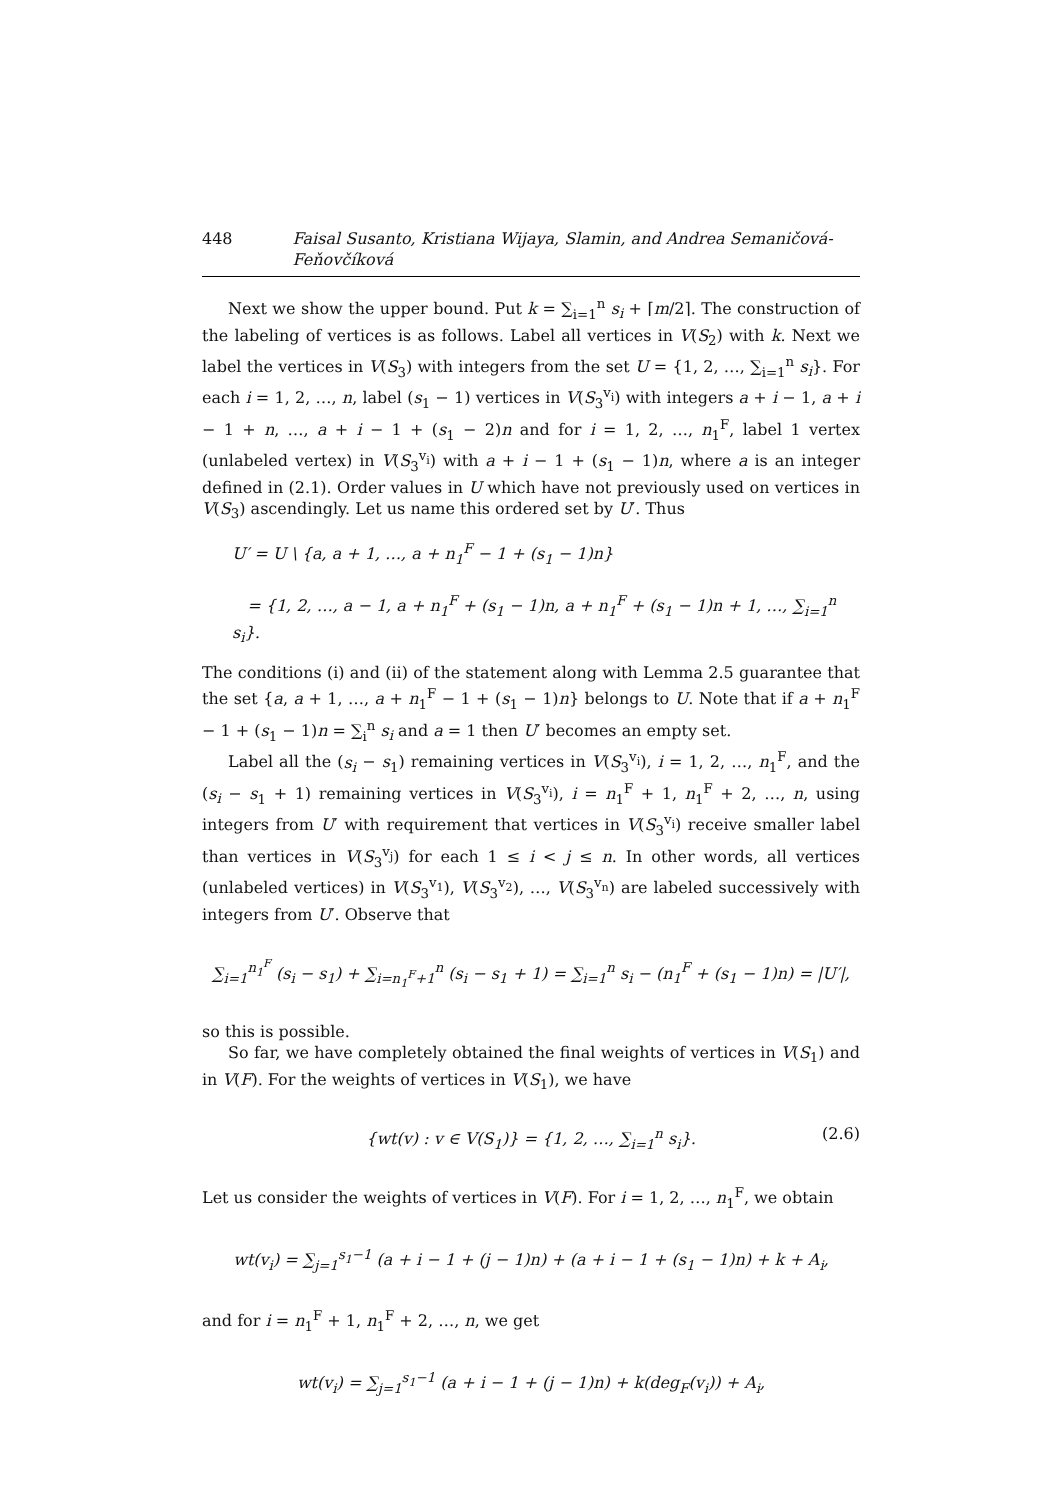448 Faisal Susanto, Kristiana Wijaya, Slamin, and Andrea Semaničová-Feňovčíková
Next we show the upper bound. Put k = ∑<sub>i=1</sub><sup>n</sup> s<sub>i</sub> + ⌈m/2⌉. The construction of the labeling of vertices is as follows. Label all vertices in V(S<sub>2</sub>) with k. Next we label the vertices in V(S<sub>3</sub>) with integers from the set U = {1, 2, …, ∑<sub>i=1</sub><sup>n</sup> s<sub>i</sub>}. For each i = 1, 2, …, n, label (s<sub>1</sub> − 1) vertices in V(S<sub>3</sub><sup>v<sub>i</sub></sup>) with integers a + i − 1, a + i − 1 + n, …, a + i − 1 + (s<sub>1</sub> − 2)n and for i = 1, 2, …, n<sub>1</sub><sup>F</sup>, label 1 vertex (unlabeled vertex) in V(S<sub>3</sub><sup>v<sub>i</sub></sup>) with a + i − 1 + (s<sub>1</sub> − 1)n, where a is an integer defined in (2.1). Order values in U which have not previously used on vertices in V(S<sub>3</sub>) ascendingly. Let us name this ordered set by U′. Thus
U′ = U \ {a, a + 1, …, a + n<sub>1</sub><sup>F</sup> − 1 + (s<sub>1</sub> − 1)n}
= {1, 2, …, a − 1, a + n<sub>1</sub><sup>F</sup> + (s<sub>1</sub> − 1)n, a + n<sub>1</sub><sup>F</sup> + (s<sub>1</sub> − 1)n + 1, …, ∑<sub>i=1</sub><sup>n</sup> s<sub>i</sub>}.
The conditions (i) and (ii) of the statement along with Lemma 2.5 guarantee that the set {a, a + 1, …, a + n<sub>1</sub><sup>F</sup> − 1 + (s<sub>1</sub> − 1)n} belongs to U. Note that if a + n<sub>1</sub><sup>F</sup> − 1 + (s<sub>1</sub> − 1)n = ∑<sub>i</sub><sup>n</sup> s<sub>i</sub> and a = 1 then U′ becomes an empty set.
Label all the (s<sub>i</sub> − s<sub>1</sub>) remaining vertices in V(S<sub>3</sub><sup>v<sub>i</sub></sup>), i = 1, 2, …, n<sub>1</sub><sup>F</sup>, and the (s<sub>i</sub> − s<sub>1</sub> + 1) remaining vertices in V(S<sub>3</sub><sup>v<sub>i</sub></sup>), i = n<sub>1</sub><sup>F</sup> + 1, n<sub>1</sub><sup>F</sup> + 2, …, n, using integers from U′ with requirement that vertices in V(S<sub>3</sub><sup>v<sub>i</sub></sup>) receive smaller label than vertices in V(S<sub>3</sub><sup>v<sub>j</sub></sup>) for each 1 ≤ i < j ≤ n. In other words, all vertices (unlabeled vertices) in V(S<sub>3</sub><sup>v<sub>1</sub></sup>), V(S<sub>3</sub><sup>v<sub>2</sub></sup>), …, V(S<sub>3</sub><sup>v<sub>n</sub></sup>) are labeled successively with integers from U′. Observe that
∑<sub>i=1</sub><sup>n<sub>1</sub><sup>F</sup></sup> (s<sub>i</sub> − s<sub>1</sub>) + ∑<sub>i=n<sub>1</sub><sup>F</sup>+1</sub><sup>n</sup> (s<sub>i</sub> − s<sub>1</sub> + 1) = ∑<sub>i=1</sub><sup>n</sup> s<sub>i</sub> − (n<sub>1</sub><sup>F</sup> + (s<sub>1</sub> − 1)n) = |U′|,
so this is possible.
So far, we have completely obtained the final weights of vertices in V(S<sub>1</sub>) and in V(F). For the weights of vertices in V(S<sub>1</sub>), we have
{wt(v) : v ∈ V(S<sub>1</sub>)} = {1, 2, …, ∑<sub>i=1</sub><sup>n</sup> s<sub>i</sub>}. (2.6)
Let us consider the weights of vertices in V(F). For i = 1, 2, …, n<sub>1</sub><sup>F</sup>, we obtain
wt(v<sub>i</sub>) = ∑<sub>j=1</sub><sup>s<sub>1</sub>−1</sup> (a + i − 1 + (j − 1)n) + (a + i − 1 + (s<sub>1</sub> − 1)n) + k + A<sub>i</sub>,
and for i = n<sub>1</sub><sup>F</sup> + 1, n<sub>1</sub><sup>F</sup> + 2, …, n, we get
wt(v<sub>i</sub>) = ∑<sub>j=1</sub><sup>s<sub>1</sub>−1</sup> (a + i − 1 + (j − 1)n) + k(deg<sub>F</sub>(v<sub>i</sub>)) + A<sub>i</sub>,